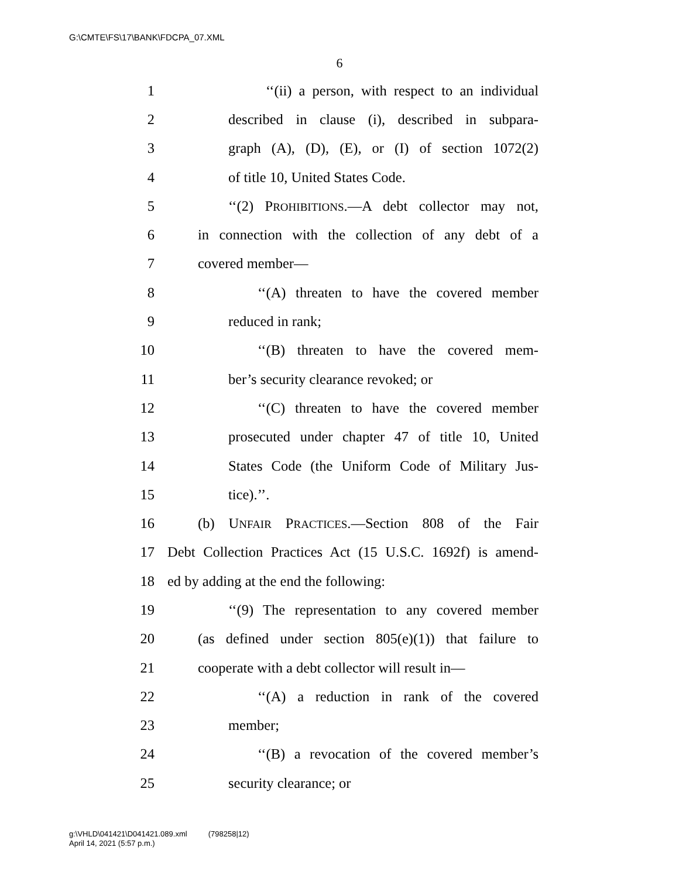G:\CMTE\FS\17\BANK\FDCPA_07.XML
6
1 ‘‘(ii) a person, with respect to an individual
2 described in clause (i), described in subpara-
3 graph (A), (D), (E), or (I) of section 1072(2)
4 of title 10, United States Code.
5 ‘‘(2) PROHIBITIONS.—A debt collector may not,
6 in connection with the collection of any debt of a
7 covered member—
8 ‘‘(A) threaten to have the covered member
9 reduced in rank;
10 ‘‘(B) threaten to have the covered mem-
11 ber’s security clearance revoked; or
12 ‘‘(C) threaten to have the covered member
13 prosecuted under chapter 47 of title 10, United
14 States Code (the Uniform Code of Military Jus-
15 tice).’’.
16 (b) UNFAIR PRACTICES.—Section 808 of the Fair
17 Debt Collection Practices Act (15 U.S.C. 1692f) is amend-
18 ed by adding at the end the following:
19 ‘‘(9) The representation to any covered member
20 (as defined under section 805(e)(1)) that failure to
21 cooperate with a debt collector will result in—
22 ‘‘(A) a reduction in rank of the covered
23 member;
24 ‘‘(B) a revocation of the covered member’s
25 security clearance; or
g:\VHLD\041421\D041421.089.xml (798258|12)
April 14, 2021 (5:57 p.m.)